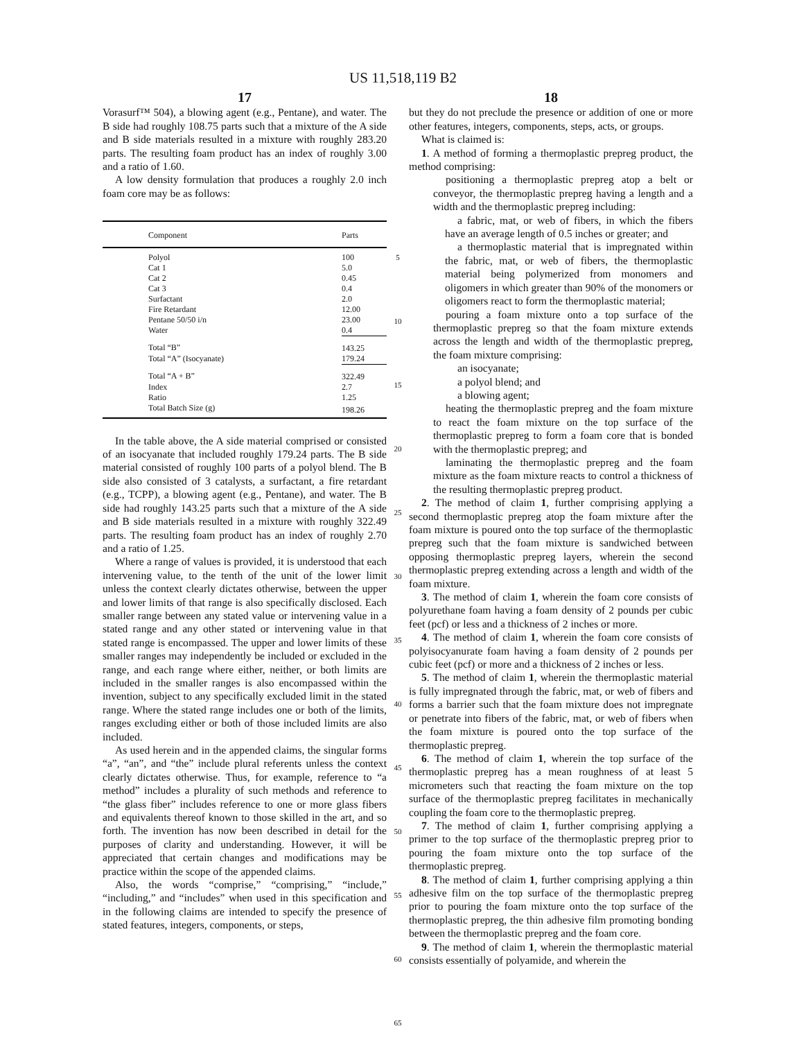US 11,518,119 B2
17
Vorasurf™ 504), a blowing agent (e.g., Pentane), and water. The B side had roughly 108.75 parts such that a mixture of the A side and B side materials resulted in a mixture with roughly 283.20 parts. The resulting foam product has an index of roughly 3.00 and a ratio of 1.60.
A low density formulation that produces a roughly 2.0 inch foam core may be as follows:
| Component | Parts |
| --- | --- |
| Polyol | 100 |
| Cat 1 | 5.0 |
| Cat 2 | 0.45 |
| Cat 3 | 0.4 |
| Surfactant | 2.0 |
| Fire Retardant | 12.00 |
| Pentane 50/50 i/n | 23.00 |
| Water | 0.4 |
| Total “B” | 143.25 |
| Total “A” (Isocyanate) | 179.24 |
| Total “A + B” | 322.49 |
| Index | 2.7 |
| Ratio | 1.25 |
| Total Batch Size (g) | 198.26 |
In the table above, the A side material comprised or consisted of an isocyanate that included roughly 179.24 parts. The B side material consisted of roughly 100 parts of a polyol blend. The B side also consisted of 3 catalysts, a surfactant, a fire retardant (e.g., TCPP), a blowing agent (e.g., Pentane), and water. The B side had roughly 143.25 parts such that a mixture of the A side and B side materials resulted in a mixture with roughly 322.49 parts. The resulting foam product has an index of roughly 2.70 and a ratio of 1.25.
Where a range of values is provided, it is understood that each intervening value, to the tenth of the unit of the lower limit unless the context clearly dictates otherwise, between the upper and lower limits of that range is also specifically disclosed. Each smaller range between any stated value or intervening value in a stated range and any other stated or intervening value in that stated range is encompassed. The upper and lower limits of these smaller ranges may independently be included or excluded in the range, and each range where either, neither, or both limits are included in the smaller ranges is also encompassed within the invention, subject to any specifically excluded limit in the stated range. Where the stated range includes one or both of the limits, ranges excluding either or both of those included limits are also included.
As used herein and in the appended claims, the singular forms “a”, “an”, and “the” include plural referents unless the context clearly dictates otherwise. Thus, for example, reference to “a method” includes a plurality of such methods and reference to “the glass fiber” includes reference to one or more glass fibers and equivalents thereof known to those skilled in the art, and so forth. The invention has now been described in detail for the purposes of clarity and understanding. However, it will be appreciated that certain changes and modifications may be practice within the scope of the appended claims.
Also, the words “comprise,” “comprising,” “include,” “including,” and “includes” when used in this specification and in the following claims are intended to specify the presence of stated features, integers, components, or steps,
5
10
15
20
25
30
35
40
45
50
55
60
65
18
but they do not preclude the presence or addition of one or more other features, integers, components, steps, acts, or groups.
What is claimed is:
1. A method of forming a thermoplastic prepreg product, the method comprising:
positioning a thermoplastic prepreg atop a belt or conveyor, the thermoplastic prepreg having a length and a width and the thermoplastic prepreg including:
a fabric, mat, or web of fibers, in which the fibers have an average length of 0.5 inches or greater; and
a thermoplastic material that is impregnated within the fabric, mat, or web of fibers, the thermoplastic material being polymerized from monomers and oligomers in which greater than 90% of the monomers or oligomers react to form the thermoplastic material;
pouring a foam mixture onto a top surface of the thermoplastic prepreg so that the foam mixture extends across the length and width of the thermoplastic prepreg, the foam mixture comprising:
an isocyanate;
a polyol blend; and
a blowing agent;
heating the thermoplastic prepreg and the foam mixture to react the foam mixture on the top surface of the thermoplastic prepreg to form a foam core that is bonded with the thermoplastic prepreg; and
laminating the thermoplastic prepreg and the foam mixture as the foam mixture reacts to control a thickness of the resulting thermoplastic prepreg product.
2. The method of claim 1, further comprising applying a second thermoplastic prepreg atop the foam mixture after the foam mixture is poured onto the top surface of the thermoplastic prepreg such that the foam mixture is sandwiched between opposing thermoplastic prepreg layers, wherein the second thermoplastic prepreg extending across a length and width of the foam mixture.
3. The method of claim 1, wherein the foam core consists of polyurethane foam having a foam density of 2 pounds per cubic feet (pcf) or less and a thickness of 2 inches or more.
4. The method of claim 1, wherein the foam core consists of polyisocyanurate foam having a foam density of 2 pounds per cubic feet (pcf) or more and a thickness of 2 inches or less.
5. The method of claim 1, wherein the thermoplastic material is fully impregnated through the fabric, mat, or web of fibers and forms a barrier such that the foam mixture does not impregnate or penetrate into fibers of the fabric, mat, or web of fibers when the foam mixture is poured onto the top surface of the thermoplastic prepreg.
6. The method of claim 1, wherein the top surface of the thermoplastic prepreg has a mean roughness of at least 5 micrometers such that reacting the foam mixture on the top surface of the thermoplastic prepreg facilitates in mechanically coupling the foam core to the thermoplastic prepreg.
7. The method of claim 1, further comprising applying a primer to the top surface of the thermoplastic prepreg prior to pouring the foam mixture onto the top surface of the thermoplastic prepreg.
8. The method of claim 1, further comprising applying a thin adhesive film on the top surface of the thermoplastic prepreg prior to pouring the foam mixture onto the top surface of the thermoplastic prepreg, the thin adhesive film promoting bonding between the thermoplastic prepreg and the foam core.
9. The method of claim 1, wherein the thermoplastic material consists essentially of polyamide, and wherein the